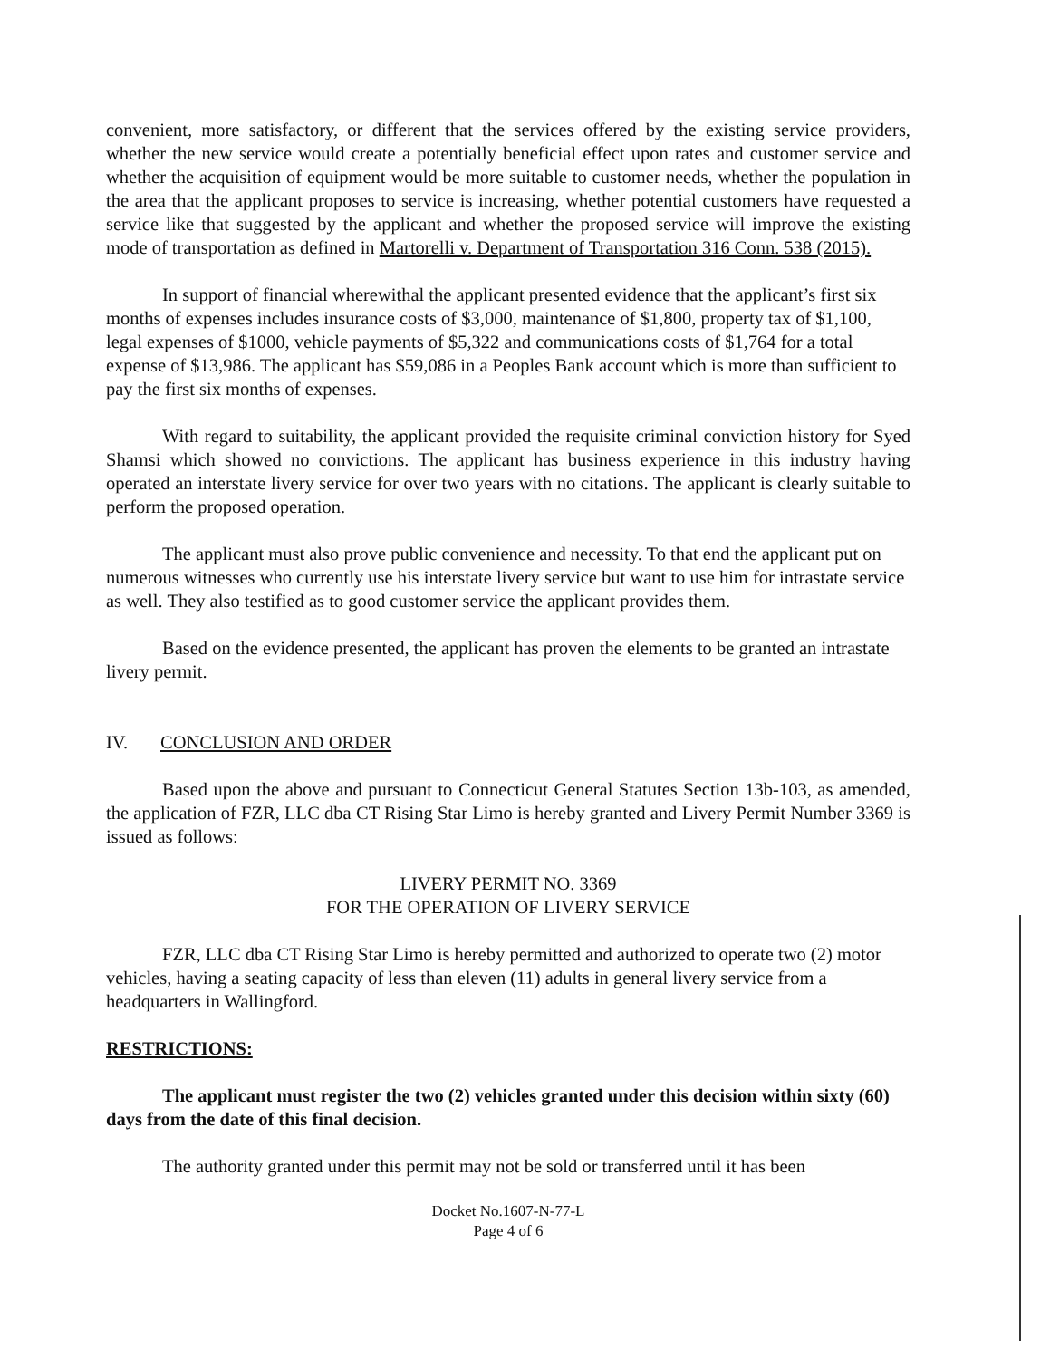convenient, more satisfactory, or different that the services offered by the existing service providers, whether the new service would create a potentially beneficial effect upon rates and customer service and whether the acquisition of equipment would be more suitable to customer needs, whether the population in the area that the applicant proposes to service is increasing, whether potential customers have requested a service like that suggested by the applicant and whether the proposed service will improve the existing mode of transportation as defined in Martorelli v. Department of Transportation 316 Conn. 538 (2015).
In support of financial wherewithal the applicant presented evidence that the applicant’s first six months of expenses includes insurance costs of $3,000, maintenance of $1,800, property tax of $1,100, legal expenses of $1000, vehicle payments of $5,322 and communications costs of $1,764 for a total expense of $13,986. The applicant has $59,086 in a Peoples Bank account which is more than sufficient to pay the first six months of expenses.
With regard to suitability, the applicant provided the requisite criminal conviction history for Syed Shamsi which showed no convictions. The applicant has business experience in this industry having operated an interstate livery service for over two years with no citations. The applicant is clearly suitable to perform the proposed operation.
The applicant must also prove public convenience and necessity. To that end the applicant put on numerous witnesses who currently use his interstate livery service but want to use him for intrastate service as well. They also testified as to good customer service the applicant provides them.
Based on the evidence presented, the applicant has proven the elements to be granted an intrastate livery permit.
IV. CONCLUSION AND ORDER
Based upon the above and pursuant to Connecticut General Statutes Section 13b-103, as amended, the application of FZR, LLC dba CT Rising Star Limo is hereby granted and Livery Permit Number 3369 is issued as follows:
LIVERY PERMIT NO. 3369
FOR THE OPERATION OF LIVERY SERVICE
FZR, LLC dba CT Rising Star Limo is hereby permitted and authorized to operate two (2) motor vehicles, having a seating capacity of less than eleven (11) adults in general livery service from a headquarters in Wallingford.
RESTRICTIONS:
The applicant must register the two (2) vehicles granted under this decision within sixty (60) days from the date of this final decision.
The authority granted under this permit may not be sold or transferred until it has been
Docket No.1607-N-77-L
Page 4 of 6